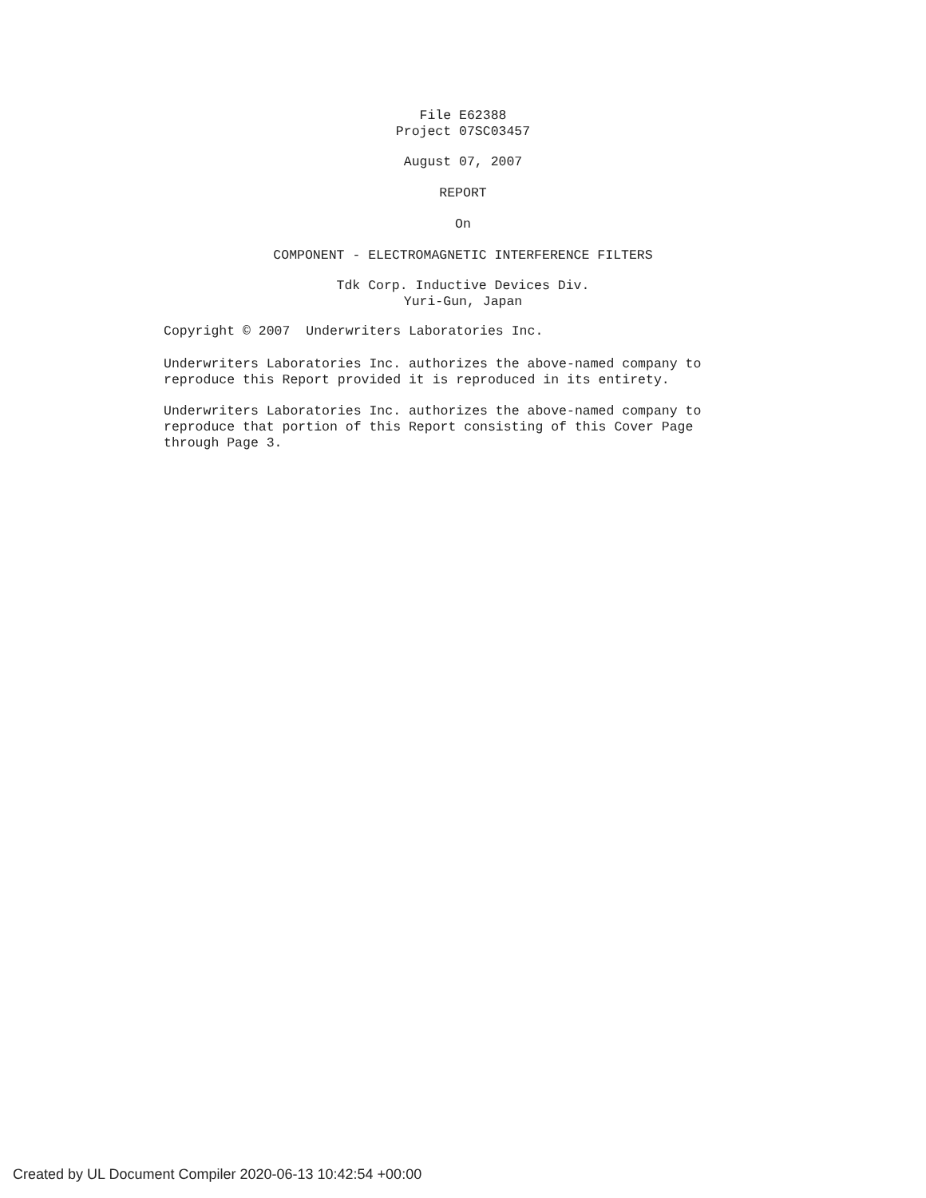File E62388
Project 07SC03457
August 07, 2007
REPORT
On
COMPONENT - ELECTROMAGNETIC INTERFERENCE FILTERS
Tdk Corp. Inductive Devices Div.
Yuri-Gun, Japan
Copyright © 2007 Underwriters Laboratories Inc.
Underwriters Laboratories Inc. authorizes the above-named company to reproduce this Report provided it is reproduced in its entirety.
Underwriters Laboratories Inc. authorizes the above-named company to reproduce that portion of this Report consisting of this Cover Page through Page 3.
Created by UL Document Compiler 2020-06-13 10:42:54 +00:00